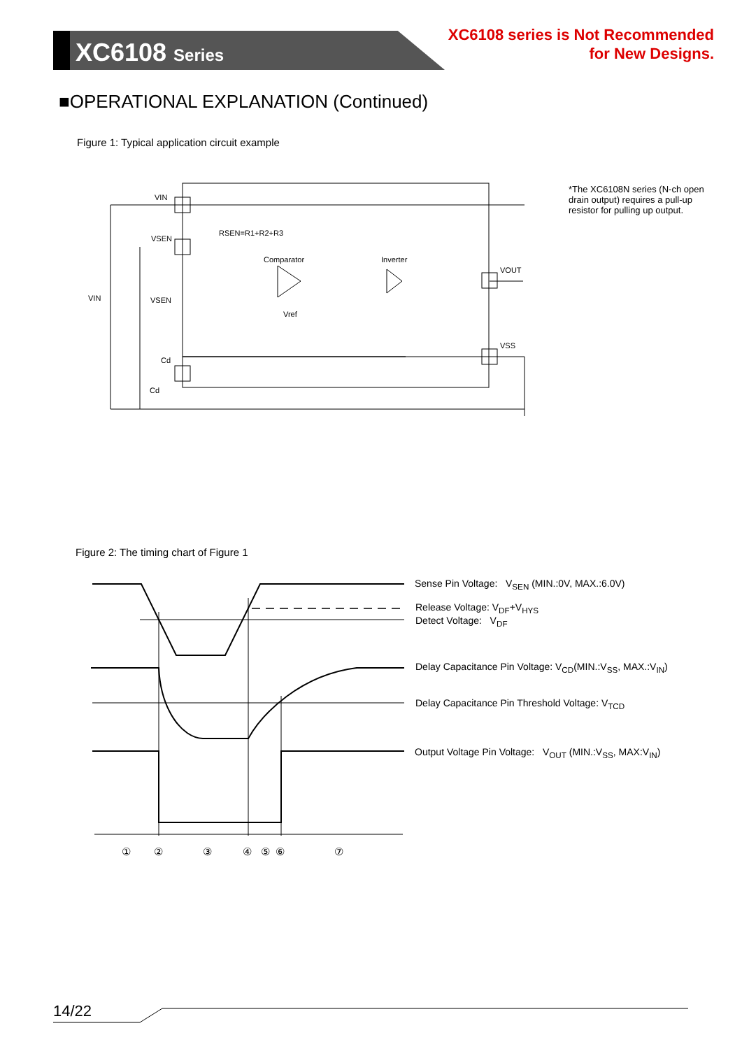XC6108 Series
XC6108 series is Not Recommended
for New Designs.
■OPERATIONAL EXPLANATION (Continued)
Figure 1: Typical application circuit example
VIN
VSEN
VIN
VSEN
Cd
Cd
RSEN=R1+R2+R3
Comparator
Inverter
VOUT
VSS
Vref
*The XC6108N series (N-ch open drain output) requires a pull-up resistor for pulling up output.
Figure 2: The timing chart of Figure 1
①
②
③
④
⑤
⑥
⑦
Sense Pin Voltage: V<sub>SEN</sub> (MIN.:0V, MAX.:6.0V)
Release Voltage: V<sub>DF</sub>+V<sub>HYS</sub>
Detect Voltage: V<sub>DF</sub>
Delay Capacitance Pin Voltage: V<sub>CD</sub>(MIN.:V<sub>SS</sub>, MAX.:V<sub>IN</sub>)
Delay Capacitance Pin Threshold Voltage: V<sub>TCD</sub>
Output Voltage Pin Voltage: V<sub>OUT</sub> (MIN.:V<sub>SS</sub>, MAX:V<sub>IN</sub>)
14/22